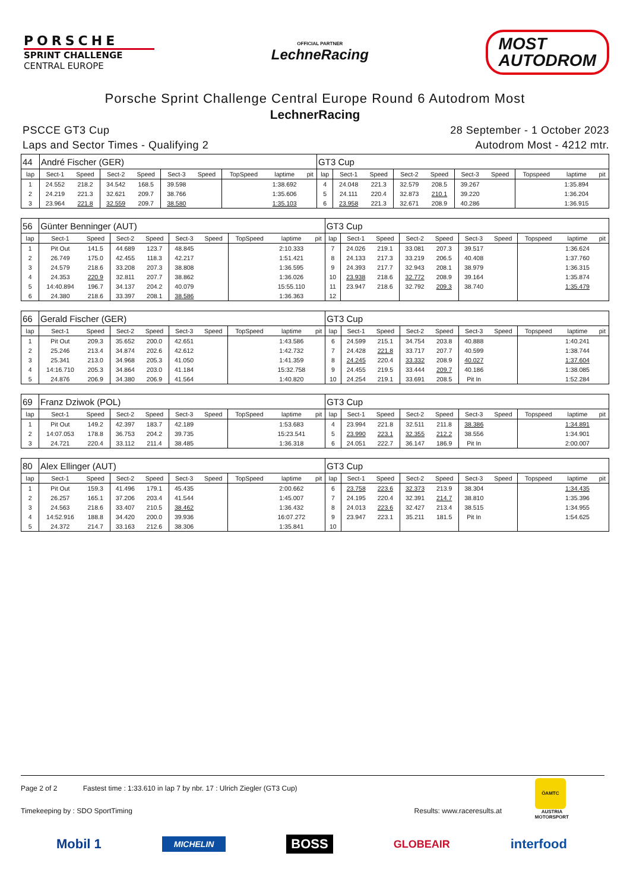PORSCHE
SPRINT CHALLENGE
CENTRAL EUROPE
OFFICIAL PARTNER
LechneRacing
MOST
AUTODROM
Porsche Sprint Challenge Central Europe Round 6 Autodrom Most
LechnerRacing
PSCCE GT3 Cup
Laps and Sector Times - Qualifying 2
28 September - 1 October 2023
Autodrom Most - 4212 mtr.
| 44 | André Fischer (GER) | | | | | | | | | GT3 Cup | | | | | | | | | |
| lap | Sect-1 | Speed | Sect-2 | Speed | Sect-3 | Speed | TopSpeed | laptime | pit | lap | Sect-1 | Speed | Sect-2 | Speed | Sect-3 | Speed | Topspeed | laptime | pit |
| 1 | 24.552 | 218.2 | 34.542 | 168.5 | 39.598 | | | 1:38.692 | | 4 | 24.048 | 221.3 | 32.579 | 208.5 | 39.267 | | | 1:35.894 | |
| 2 | 24.219 | 221.3 | 32.621 | 209.7 | 38.766 | | | 1:35.606 | | 5 | 24.111 | 220.4 | 32.873 | 210.1 | 39.220 | | | 1:36.204 | |
| 3 | 23.964 | 221.8 | 32.559 | 209.7 | 38.580 | | | 1:35.103 | | 6 | 23.958 | 221.3 | 32.671 | 208.9 | 40.286 | | | 1:36.915 | |
| 56 | Günter Benninger (AUT) | | | | | | | | | GT3 Cup | | | | | | | | | |
| lap | Sect-1 | Speed | Sect-2 | Speed | Sect-3 | Speed | TopSpeed | laptime | pit | lap | Sect-1 | Speed | Sect-2 | Speed | Sect-3 | Speed | Topspeed | laptime | pit |
| 1 | Pit Out | 141.5 | 44.689 | 123.7 | 48.845 | | | 2:10.333 | | 7 | 24.026 | 219.1 | 33.081 | 207.3 | 39.517 | | | 1:36.624 | |
| 2 | 26.749 | 175.0 | 42.455 | 118.3 | 42.217 | | | 1:51.421 | | 8 | 24.133 | 217.3 | 33.219 | 206.5 | 40.408 | | | 1:37.760 | |
| 3 | 24.579 | 218.6 | 33.208 | 207.3 | 38.808 | | | 1:36.595 | | 9 | 24.393 | 217.7 | 32.943 | 208.1 | 38.979 | | | 1:36.315 | |
| 4 | 24.353 | 220.9 | 32.811 | 207.7 | 38.862 | | | 1:36.026 | | 10 | 23.938 | 218.6 | 32.772 | 208.9 | 39.164 | | | 1:35.874 | |
| 5 | 14:40.894 | 196.7 | 34.137 | 204.2 | 40.079 | | | 15:55.110 | | 11 | 23.947 | 218.6 | 32.792 | 209.3 | 38.740 | | | 1:35.479 | |
| 6 | 24.380 | 218.6 | 33.397 | 208.1 | 38.586 | | | 1:36.363 | | 12 | | | | | | | | | |
| 66 | Gerald Fischer (GER) | | | | | | | | | GT3 Cup | | | | | | | | | |
| lap | Sect-1 | Speed | Sect-2 | Speed | Sect-3 | Speed | TopSpeed | laptime | pit | lap | Sect-1 | Speed | Sect-2 | Speed | Sect-3 | Speed | Topspeed | laptime | pit |
| 1 | Pit Out | 209.3 | 35.652 | 200.0 | 42.651 | | | 1:43.586 | | 6 | 24.599 | 215.1 | 34.754 | 203.8 | 40.888 | | | 1:40.241 | |
| 2 | 25.246 | 213.4 | 34.874 | 202.6 | 42.612 | | | 1:42.732 | | 7 | 24.428 | 221.8 | 33.717 | 207.7 | 40.599 | | | 1:38.744 | |
| 3 | 25.341 | 213.0 | 34.968 | 205.3 | 41.050 | | | 1:41.359 | | 8 | 24.245 | 220.4 | 33.332 | 208.9 | 40.027 | | | 1:37.604 | |
| 4 | 14:16.710 | 205.3 | 34.864 | 203.0 | 41.184 | | | 15:32.758 | | 9 | 24.455 | 219.5 | 33.444 | 209.7 | 40.186 | | | 1:38.085 | |
| 5 | 24.876 | 206.9 | 34.380 | 206.9 | 41.564 | | | 1:40.820 | | 10 | 24.254 | 219.1 | 33.691 | 208.5 | Pit In | | | 1:52.284 | |
| 69 | Franz Dziwok (POL) | | | | | | | | | GT3 Cup | | | | | | | | | |
| lap | Sect-1 | Speed | Sect-2 | Speed | Sect-3 | Speed | TopSpeed | laptime | pit | lap | Sect-1 | Speed | Sect-2 | Speed | Sect-3 | Speed | Topspeed | laptime | pit |
| 1 | Pit Out | 149.2 | 42.397 | 183.7 | 42.189 | | | 1:53.683 | | 4 | 23.994 | 221.8 | 32.511 | 211.8 | 38.386 | | | 1:34.891 | |
| 2 | 14:07.053 | 178.8 | 36.753 | 204.2 | 39.735 | | | 15:23.541 | | 5 | 23.990 | 223.1 | 32.355 | 212.2 | 38.556 | | | 1:34.901 | |
| 3 | 24.721 | 220.4 | 33.112 | 211.4 | 38.485 | | | 1:36.318 | | 6 | 24.051 | 222.7 | 36.147 | 186.9 | Pit In | | | 2:00.007 | |
| 80 | Alex Ellinger (AUT) | | | | | | | | | GT3 Cup | | | | | | | | | |
| lap | Sect-1 | Speed | Sect-2 | Speed | Sect-3 | Speed | TopSpeed | laptime | pit | lap | Sect-1 | Speed | Sect-2 | Speed | Sect-3 | Speed | Topspeed | laptime | pit |
| 1 | Pit Out | 159.3 | 41.496 | 179.1 | 45.435 | | | 2:00.662 | | 6 | 23.758 | 223.6 | 32.373 | 213.9 | 38.304 | | | 1:34.435 | |
| 2 | 26.257 | 165.1 | 37.206 | 203.4 | 41.544 | | | 1:45.007 | | 7 | 24.195 | 220.4 | 32.391 | 214.7 | 38.810 | | | 1:35.396 | |
| 3 | 24.563 | 218.6 | 33.407 | 210.5 | 38.462 | | | 1:36.432 | | 8 | 24.013 | 223.6 | 32.427 | 213.4 | 38.515 | | | 1:34.955 | |
| 4 | 14:52.916 | 188.8 | 34.420 | 200.0 | 39.936 | | | 16:07.272 | | 9 | 23.947 | 223.1 | 35.211 | 181.5 | Pit In | | | 1:54.625 | |
| 5 | 24.372 | 214.7 | 33.163 | 212.6 | 38.306 | | | 1:35.841 | | 10 | | | | | | | | | |
Page 2 of 2 Fastest time : 1:33.610 in lap 7 by nbr. 17 : Ulrich Ziegler (GT3 Cup)
Timekeeping by : SDO SportTiming Results: www.raceresults.at
ÖAMTC
AUSTRIA
MOTORSPORT
Mobil 1 MICHELIN BOSS GLOBEAIR interfood